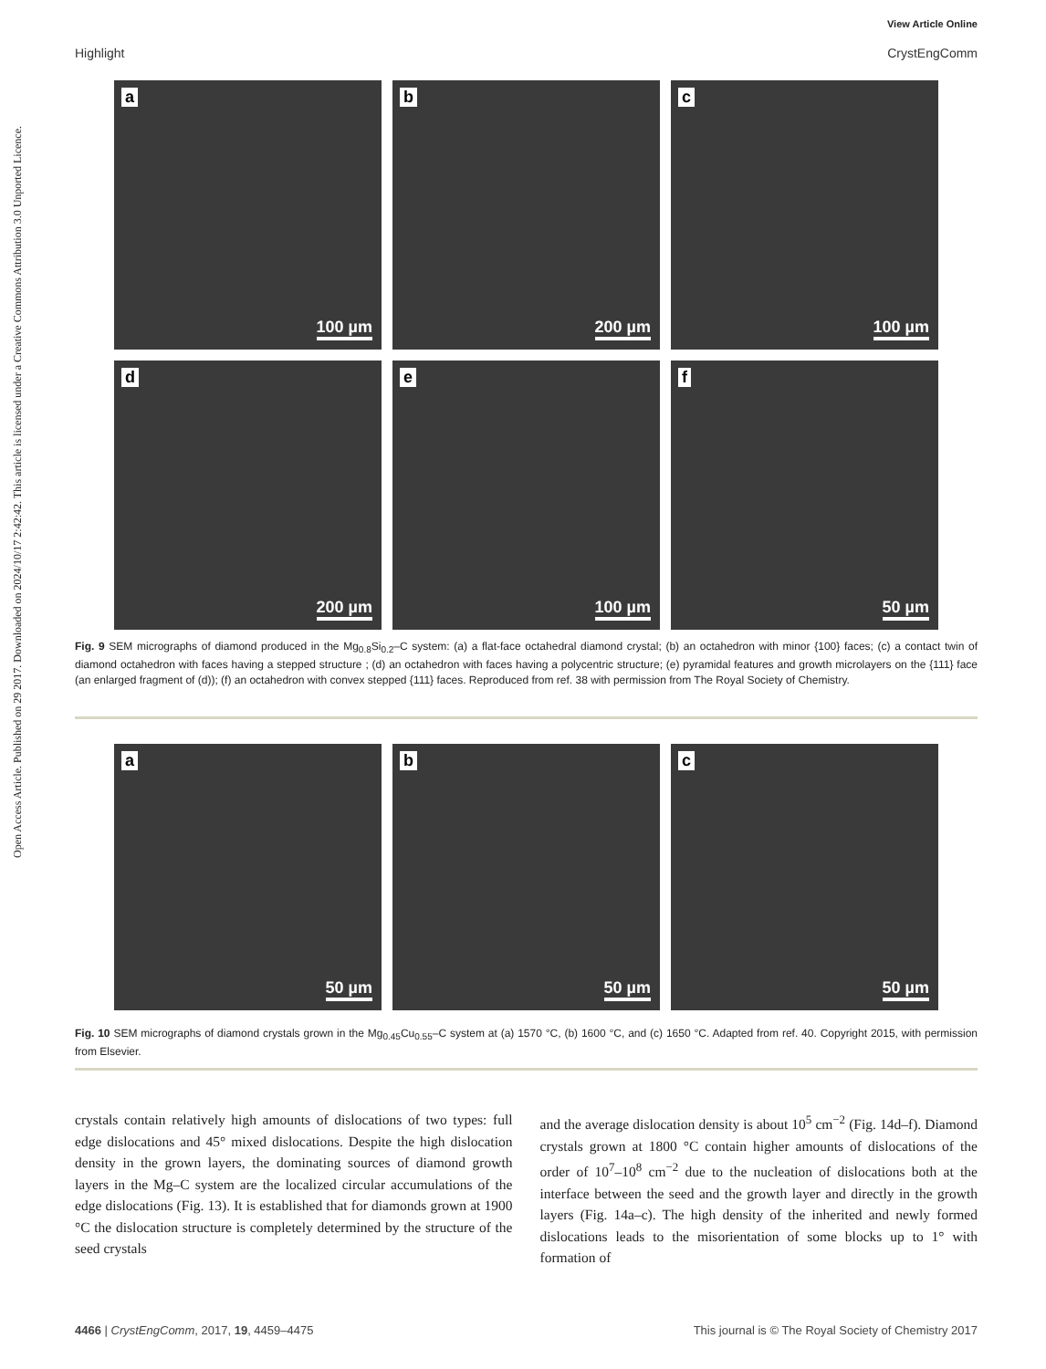View Article Online
Highlight CrystEngComm
Open Access Article. Published on 29 2017. Downloaded on 2024/10/17 2:42:42. This article is licensed under a Creative Commons Attribution 3.0 Unported Licence.
a
100 µm
b
200 µm
c
100 µm
d
200 µm
e
100 µm
f
50 µm
Fig. 9 SEM micrographs of diamond produced in the Mg<sub>0.8</sub>Si<sub>0.2</sub>–C system: (a) a flat-face octahedral diamond crystal; (b) an octahedron with minor {100} faces; (c) a contact twin of diamond octahedron with faces having a stepped structure ; (d) an octahedron with faces having a polycentric structure; (e) pyramidal features and growth microlayers on the {111} face (an enlarged fragment of (d)); (f) an octahedron with convex stepped {111} faces. Reproduced from ref. 38 with permission from The Royal Society of Chemistry.
a
50 µm
b
50 µm
c
50 µm
Fig. 10 SEM micrographs of diamond crystals grown in the Mg<sub>0.45</sub>Cu<sub>0.55</sub>–C system at (a) 1570 °C, (b) 1600 °C, and (c) 1650 °C. Adapted from ref. 40. Copyright 2015, with permission from Elsevier.
crystals contain relatively high amounts of dislocations of two types: full edge dislocations and 45° mixed dislocations. Despite the high dislocation density in the grown layers, the dominating sources of diamond growth layers in the Mg–C system are the localized circular accumulations of the edge dislocations (Fig. 13). It is established that for diamonds grown at 1900 °C the dislocation structure is completely determined by the structure of the seed crystals
and the average dislocation density is about 10<sup>5</sup> cm<sup>−2</sup> (Fig. 14d–f). Diamond crystals grown at 1800 °C contain higher amounts of dislocations of the order of 10<sup>7</sup>–10<sup>8</sup> cm<sup>−2</sup> due to the nucleation of dislocations both at the interface between the seed and the growth layer and directly in the growth layers (Fig. 14a–c). The high density of the inherited and newly formed dislocations leads to the misorientation of some blocks up to 1° with formation of
4466 | CrystEngComm, 2017, 19, 4459–4475 This journal is © The Royal Society of Chemistry 2017